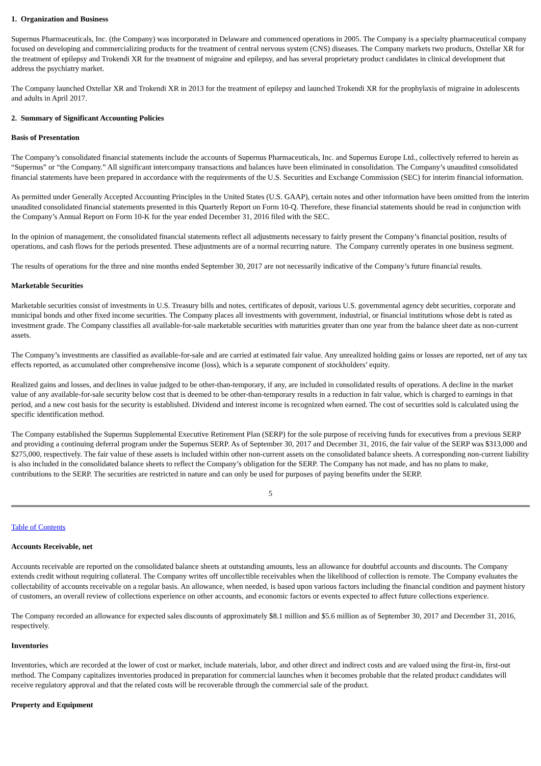1. Organization and Business
Supernus Pharmaceuticals, Inc. (the Company) was incorporated in Delaware and commenced operations in 2005. The Company is a specialty pharmaceutical company focused on developing and commercializing products for the treatment of central nervous system (CNS) diseases. The Company markets two products, Oxtellar XR for the treatment of epilepsy and Trokendi XR for the treatment of migraine and epilepsy, and has several proprietary product candidates in clinical development that address the psychiatry market.
The Company launched Oxtellar XR and Trokendi XR in 2013 for the treatment of epilepsy and launched Trokendi XR for the prophylaxis of migraine in adolescents and adults in April 2017.
2. Summary of Significant Accounting Policies
Basis of Presentation
The Company’s consolidated financial statements include the accounts of Supernus Pharmaceuticals, Inc. and Supernus Europe Ltd., collectively referred to herein as “Supernus” or “the Company.” All significant intercompany transactions and balances have been eliminated in consolidation. The Company’s unaudited consolidated financial statements have been prepared in accordance with the requirements of the U.S. Securities and Exchange Commission (SEC) for interim financial information.
As permitted under Generally Accepted Accounting Principles in the United States (U.S. GAAP), certain notes and other information have been omitted from the interim unaudited consolidated financial statements presented in this Quarterly Report on Form 10-Q. Therefore, these financial statements should be read in conjunction with the Company’s Annual Report on Form 10-K for the year ended December 31, 2016 filed with the SEC.
In the opinion of management, the consolidated financial statements reflect all adjustments necessary to fairly present the Company’s financial position, results of operations, and cash flows for the periods presented. These adjustments are of a normal recurring nature. The Company currently operates in one business segment.
The results of operations for the three and nine months ended September 30, 2017 are not necessarily indicative of the Company’s future financial results.
Marketable Securities
Marketable securities consist of investments in U.S. Treasury bills and notes, certificates of deposit, various U.S. governmental agency debt securities, corporate and municipal bonds and other fixed income securities. The Company places all investments with government, industrial, or financial institutions whose debt is rated as investment grade. The Company classifies all available-for-sale marketable securities with maturities greater than one year from the balance sheet date as non-current assets.
The Company’s investments are classified as available-for-sale and are carried at estimated fair value. Any unrealized holding gains or losses are reported, net of any tax effects reported, as accumulated other comprehensive income (loss), which is a separate component of stockholders’ equity.
Realized gains and losses, and declines in value judged to be other-than-temporary, if any, are included in consolidated results of operations. A decline in the market value of any available-for-sale security below cost that is deemed to be other-than-temporary results in a reduction in fair value, which is charged to earnings in that period, and a new cost basis for the security is established. Dividend and interest income is recognized when earned. The cost of securities sold is calculated using the specific identification method.
The Company established the Supernus Supplemental Executive Retirement Plan (SERP) for the sole purpose of receiving funds for executives from a previous SERP and providing a continuing deferral program under the Supernus SERP. As of September 30, 2017 and December 31, 2016, the fair value of the SERP was $313,000 and $275,000, respectively. The fair value of these assets is included within other non-current assets on the consolidated balance sheets. A corresponding non-current liability is also included in the consolidated balance sheets to reflect the Company’s obligation for the SERP. The Company has not made, and has no plans to make, contributions to the SERP. The securities are restricted in nature and can only be used for purposes of paying benefits under the SERP.
5
Table of Contents
Accounts Receivable, net
Accounts receivable are reported on the consolidated balance sheets at outstanding amounts, less an allowance for doubtful accounts and discounts. The Company extends credit without requiring collateral. The Company writes off uncollectible receivables when the likelihood of collection is remote. The Company evaluates the collectability of accounts receivable on a regular basis. An allowance, when needed, is based upon various factors including the financial condition and payment history of customers, an overall review of collections experience on other accounts, and economic factors or events expected to affect future collections experience.
The Company recorded an allowance for expected sales discounts of approximately $8.1 million and $5.6 million as of September 30, 2017 and December 31, 2016, respectively.
Inventories
Inventories, which are recorded at the lower of cost or market, include materials, labor, and other direct and indirect costs and are valued using the first-in, first-out method. The Company capitalizes inventories produced in preparation for commercial launches when it becomes probable that the related product candidates will receive regulatory approval and that the related costs will be recoverable through the commercial sale of the product.
Property and Equipment